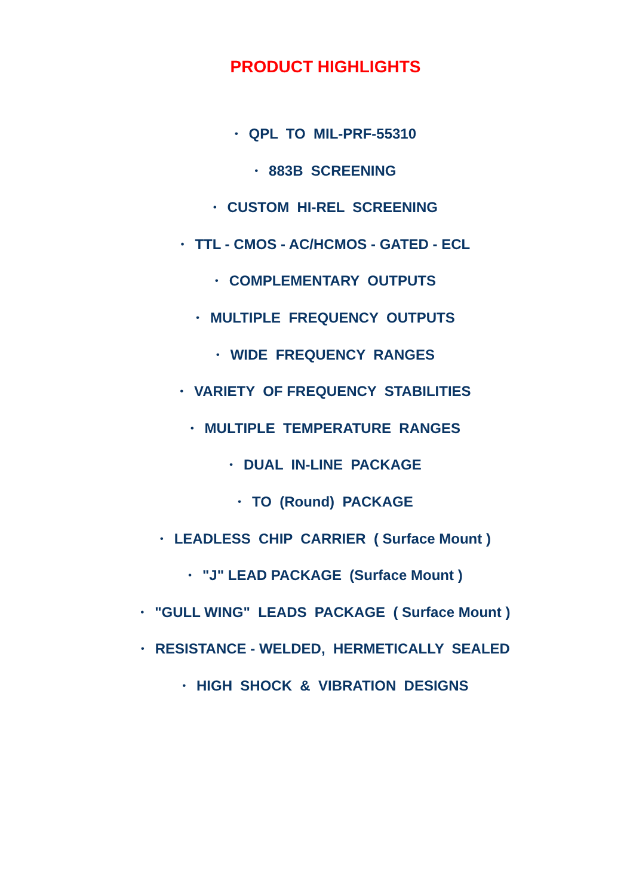PRODUCT HIGHLIGHTS
• QPL TO MIL-PRF-55310
• 883B SCREENING
• CUSTOM HI-REL SCREENING
• TTL - CMOS - AC/HCMOS - GATED - ECL
• COMPLEMENTARY OUTPUTS
• MULTIPLE FREQUENCY OUTPUTS
• WIDE FREQUENCY RANGES
• VARIETY OF FREQUENCY STABILITIES
• MULTIPLE TEMPERATURE RANGES
• DUAL IN-LINE PACKAGE
• TO (Round) PACKAGE
• LEADLESS CHIP CARRIER ( Surface Mount )
• "J" LEAD PACKAGE (Surface Mount )
• "GULL WING" LEADS PACKAGE ( Surface Mount )
• RESISTANCE - WELDED, HERMETICALLY SEALED
• HIGH SHOCK & VIBRATION DESIGNS